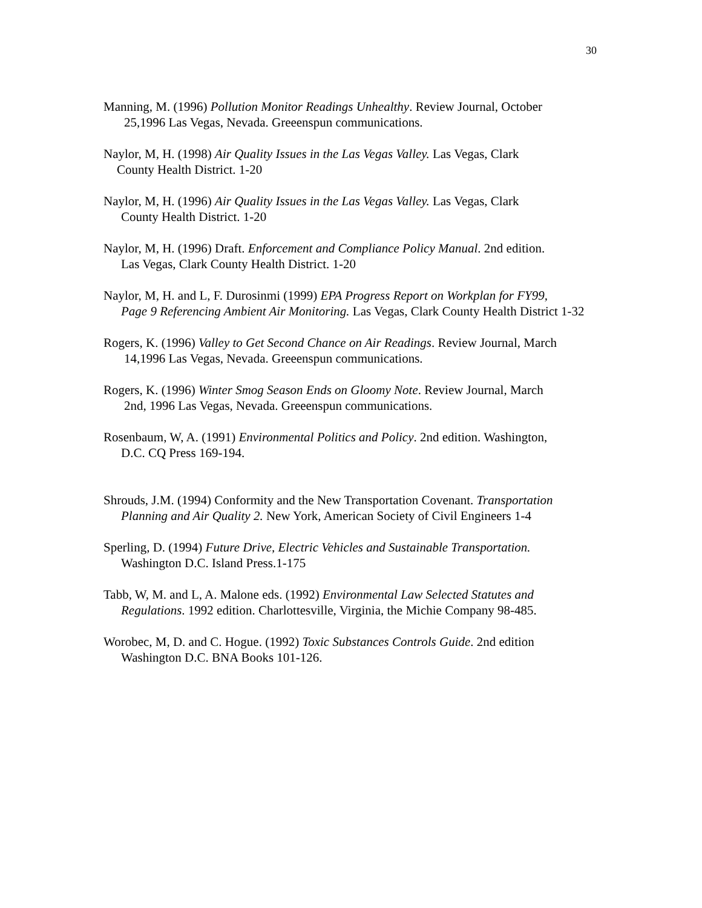30
Manning, M. (1996) Pollution Monitor Readings Unhealthy. Review Journal, October
25,1996 Las Vegas, Nevada. Greeenspun communications.
Naylor, M, H. (1998) Air Quality Issues in the Las Vegas Valley. Las Vegas, Clark
County Health District. 1-20
Naylor, M, H. (1996) Air Quality Issues in the Las Vegas Valley. Las Vegas, Clark
County Health District. 1-20
Naylor, M, H. (1996) Draft. Enforcement and Compliance Policy Manual. 2nd edition.
Las Vegas, Clark County Health District. 1-20
Naylor, M, H. and L, F. Durosinmi (1999) EPA Progress Report on Workplan for FY99,
Page 9 Referencing Ambient Air Monitoring. Las Vegas, Clark County Health District 1-32
Rogers, K. (1996) Valley to Get Second Chance on Air Readings. Review Journal, March
14,1996 Las Vegas, Nevada. Greeenspun communications.
Rogers, K. (1996) Winter Smog Season Ends on Gloomy Note. Review Journal, March
2nd, 1996 Las Vegas, Nevada. Greeenspun communications.
Rosenbaum, W, A. (1991) Environmental Politics and Policy. 2nd edition. Washington,
D.C. CQ Press 169-194.
Shrouds, J.M. (1994) Conformity and the New Transportation Covenant. Transportation
Planning and Air Quality 2. New York, American Society of Civil Engineers 1-4
Sperling, D. (1994) Future Drive, Electric Vehicles and Sustainable Transportation.
Washington D.C. Island Press.1-175
Tabb, W, M. and L, A. Malone eds. (1992) Environmental Law Selected Statutes and
Regulations. 1992 edition. Charlottesville, Virginia, the Michie Company 98-485.
Worobec, M, D. and C. Hogue. (1992) Toxic Substances Controls Guide. 2nd edition
Washington D.C. BNA Books 101-126.